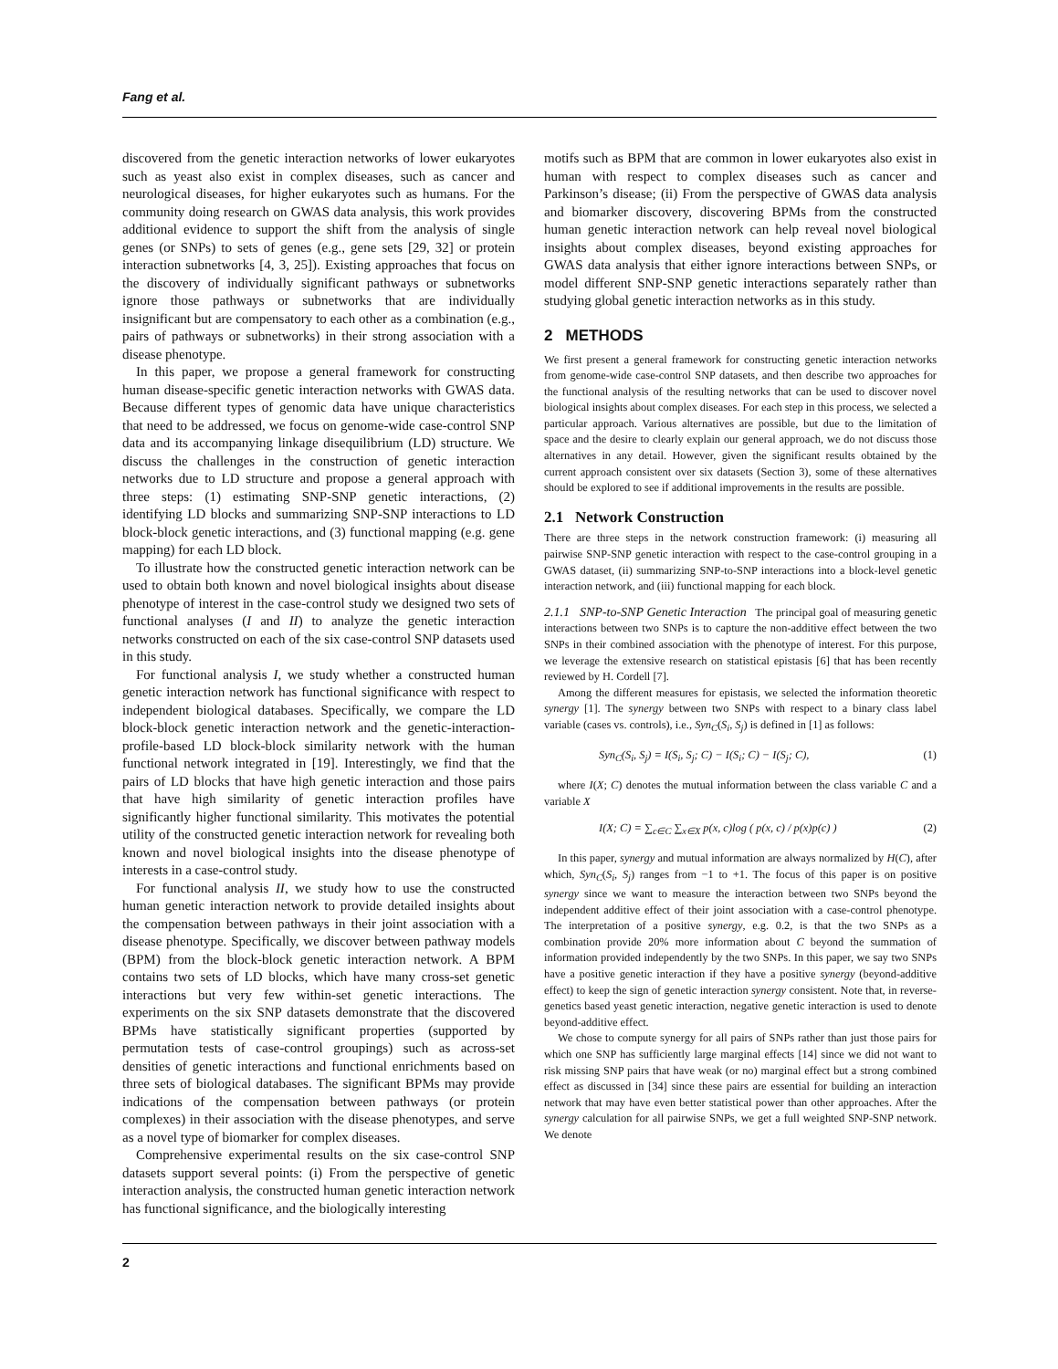Fang et al.
discovered from the genetic interaction networks of lower eukaryotes such as yeast also exist in complex diseases, such as cancer and neurological diseases, for higher eukaryotes such as humans. For the community doing research on GWAS data analysis, this work provides additional evidence to support the shift from the analysis of single genes (or SNPs) to sets of genes (e.g., gene sets [29, 32] or protein interaction subnetworks [4, 3, 25]). Existing approaches that focus on the discovery of individually significant pathways or subnetworks ignore those pathways or subnetworks that are individually insignificant but are compensatory to each other as a combination (e.g., pairs of pathways or subnetworks) in their strong association with a disease phenotype.
In this paper, we propose a general framework for constructing human disease-specific genetic interaction networks with GWAS data. Because different types of genomic data have unique characteristics that need to be addressed, we focus on genome-wide case-control SNP data and its accompanying linkage disequilibrium (LD) structure. We discuss the challenges in the construction of genetic interaction networks due to LD structure and propose a general approach with three steps: (1) estimating SNP-SNP genetic interactions, (2) identifying LD blocks and summarizing SNP-SNP interactions to LD block-block genetic interactions, and (3) functional mapping (e.g. gene mapping) for each LD block.
To illustrate how the constructed genetic interaction network can be used to obtain both known and novel biological insights about disease phenotype of interest in the case-control study we designed two sets of functional analyses (I and II) to analyze the genetic interaction networks constructed on each of the six case-control SNP datasets used in this study.
For functional analysis I, we study whether a constructed human genetic interaction network has functional significance with respect to independent biological databases. Specifically, we compare the LD block-block genetic interaction network and the genetic-interaction-profile-based LD block-block similarity network with the human functional network integrated in [19]. Interestingly, we find that the pairs of LD blocks that have high genetic interaction and those pairs that have high similarity of genetic interaction profiles have significantly higher functional similarity. This motivates the potential utility of the constructed genetic interaction network for revealing both known and novel biological insights into the disease phenotype of interests in a case-control study.
For functional analysis II, we study how to use the constructed human genetic interaction network to provide detailed insights about the compensation between pathways in their joint association with a disease phenotype. Specifically, we discover between pathway models (BPM) from the block-block genetic interaction network. A BPM contains two sets of LD blocks, which have many cross-set genetic interactions but very few within-set genetic interactions. The experiments on the six SNP datasets demonstrate that the discovered BPMs have statistically significant properties (supported by permutation tests of case-control groupings) such as across-set densities of genetic interactions and functional enrichments based on three sets of biological databases. The significant BPMs may provide indications of the compensation between pathways (or protein complexes) in their association with the disease phenotypes, and serve as a novel type of biomarker for complex diseases.
Comprehensive experimental results on the six case-control SNP datasets support several points: (i) From the perspective of genetic interaction analysis, the constructed human genetic interaction network has functional significance, and the biologically interesting
motifs such as BPM that are common in lower eukaryotes also exist in human with respect to complex diseases such as cancer and Parkinson’s disease; (ii) From the perspective of GWAS data analysis and biomarker discovery, discovering BPMs from the constructed human genetic interaction network can help reveal novel biological insights about complex diseases, beyond existing approaches for GWAS data analysis that either ignore interactions between SNPs, or model different SNP-SNP genetic interactions separately rather than studying global genetic interaction networks as in this study.
2 METHODS
We first present a general framework for constructing genetic interaction networks from genome-wide case-control SNP datasets, and then describe two approaches for the functional analysis of the resulting networks that can be used to discover novel biological insights about complex diseases. For each step in this process, we selected a particular approach. Various alternatives are possible, but due to the limitation of space and the desire to clearly explain our general approach, we do not discuss those alternatives in any detail. However, given the significant results obtained by the current approach consistent over six datasets (Section 3), some of these alternatives should be explored to see if additional improvements in the results are possible.
2.1 Network Construction
There are three steps in the network construction framework: (i) measuring all pairwise SNP-SNP genetic interaction with respect to the case-control grouping in a GWAS dataset, (ii) summarizing SNP-to-SNP interactions into a block-level genetic interaction network, and (iii) functional mapping for each block.
2.1.1 SNP-to-SNP Genetic Interaction The principal goal of measuring genetic interactions between two SNPs is to capture the non-additive effect between the two SNPs in their combined association with the phenotype of interest. For this purpose, we leverage the extensive research on statistical epistasis [6] that has been recently reviewed by H. Cordell [7].
Among the different measures for epistasis, we selected the information theoretic synergy [1]. The synergy between two SNPs with respect to a binary class label variable (cases vs. controls), i.e., Syn<sub>C</sub>(S<sub>i</sub>, S<sub>j</sub>) is defined in [1] as follows:
Syn<sub>C</sub>(S<sub>i</sub>, S<sub>j</sub>) = I(S<sub>i</sub>, S<sub>j</sub>; C) − I(S<sub>i</sub>; C) − I(S<sub>j</sub>; C), (1)
where I(X; C) denotes the mutual information between the class variable C and a variable X
I(X; C) = ∑<sub>c∈C</sub> ∑<sub>x∈X</sub> p(x, c)log ( p(x, c) / p(x)p(c) ) (2)
In this paper, synergy and mutual information are always normalized by H(C), after which, Syn<sub>C</sub>(S<sub>i</sub>, S<sub>j</sub>) ranges from −1 to +1. The focus of this paper is on positive synergy since we want to measure the interaction between two SNPs beyond the independent additive effect of their joint association with a case-control phenotype. The interpretation of a positive synergy, e.g. 0.2, is that the two SNPs as a combination provide 20% more information about C beyond the summation of information provided independently by the two SNPs. In this paper, we say two SNPs have a positive genetic interaction if they have a positive synergy (beyond-additive effect) to keep the sign of genetic interaction synergy consistent. Note that, in reverse-genetics based yeast genetic interaction, negative genetic interaction is used to denote beyond-additive effect.
We chose to compute synergy for all pairs of SNPs rather than just those pairs for which one SNP has sufficiently large marginal effects [14] since we did not want to risk missing SNP pairs that have weak (or no) marginal effect but a strong combined effect as discussed in [34] since these pairs are essential for building an interaction network that may have even better statistical power than other approaches. After the synergy calculation for all pairwise SNPs, we get a full weighted SNP-SNP network. We denote
2